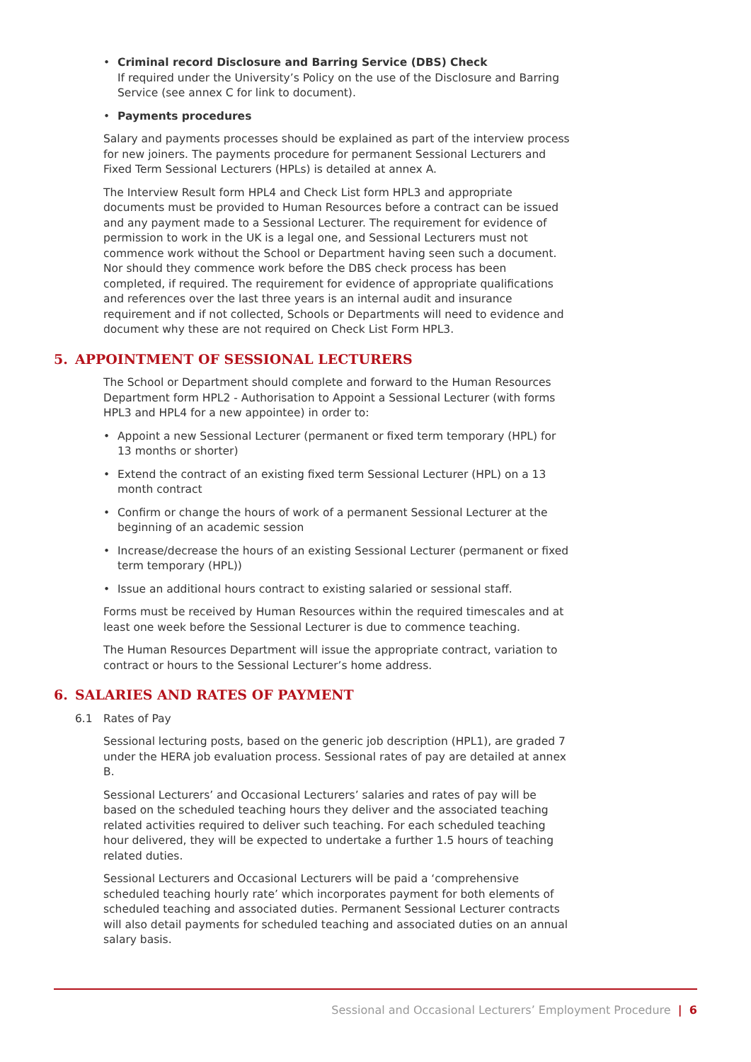• Criminal record Disclosure and Barring Service (DBS) Check
If required under the University’s Policy on the use of the Disclosure and Barring Service (see annex C for link to document).
• Payments procedures
Salary and payments processes should be explained as part of the interview process for new joiners. The payments procedure for permanent Sessional Lecturers and Fixed Term Sessional Lecturers (HPLs) is detailed at annex A.
The Interview Result form HPL4 and Check List form HPL3 and appropriate documents must be provided to Human Resources before a contract can be issued and any payment made to a Sessional Lecturer. The requirement for evidence of permission to work in the UK is a legal one, and Sessional Lecturers must not commence work without the School or Department having seen such a document. Nor should they commence work before the DBS check process has been completed, if required. The requirement for evidence of appropriate qualifications and references over the last three years is an internal audit and insurance requirement and if not collected, Schools or Departments will need to evidence and document why these are not required on Check List Form HPL3.
5. APPOINTMENT OF SESSIONAL LECTURERS
The School or Department should complete and forward to the Human Resources Department form HPL2 - Authorisation to Appoint a Sessional Lecturer (with forms HPL3 and HPL4 for a new appointee) in order to:
• Appoint a new Sessional Lecturer (permanent or fixed term temporary (HPL) for 13 months or shorter)
• Extend the contract of an existing fixed term Sessional Lecturer (HPL) on a 13 month contract
• Confirm or change the hours of work of a permanent Sessional Lecturer at the beginning of an academic session
• Increase/decrease the hours of an existing Sessional Lecturer (permanent or fixed term temporary (HPL))
• Issue an additional hours contract to existing salaried or sessional staff.
Forms must be received by Human Resources within the required timescales and at least one week before the Sessional Lecturer is due to commence teaching.
The Human Resources Department will issue the appropriate contract, variation to contract or hours to the Sessional Lecturer’s home address.
6. SALARIES AND RATES OF PAYMENT
6.1 Rates of Pay
Sessional lecturing posts, based on the generic job description (HPL1), are graded 7 under the HERA job evaluation process. Sessional rates of pay are detailed at annex B.
Sessional Lecturers’ and Occasional Lecturers’ salaries and rates of pay will be based on the scheduled teaching hours they deliver and the associated teaching related activities required to deliver such teaching. For each scheduled teaching hour delivered, they will be expected to undertake a further 1.5 hours of teaching related duties.
Sessional Lecturers and Occasional Lecturers will be paid a ‘comprehensive scheduled teaching hourly rate’ which incorporates payment for both elements of scheduled teaching and associated duties. Permanent Sessional Lecturer contracts will also detail payments for scheduled teaching and associated duties on an annual salary basis.
Sessional and Occasional Lecturers’ Employment Procedure | 6